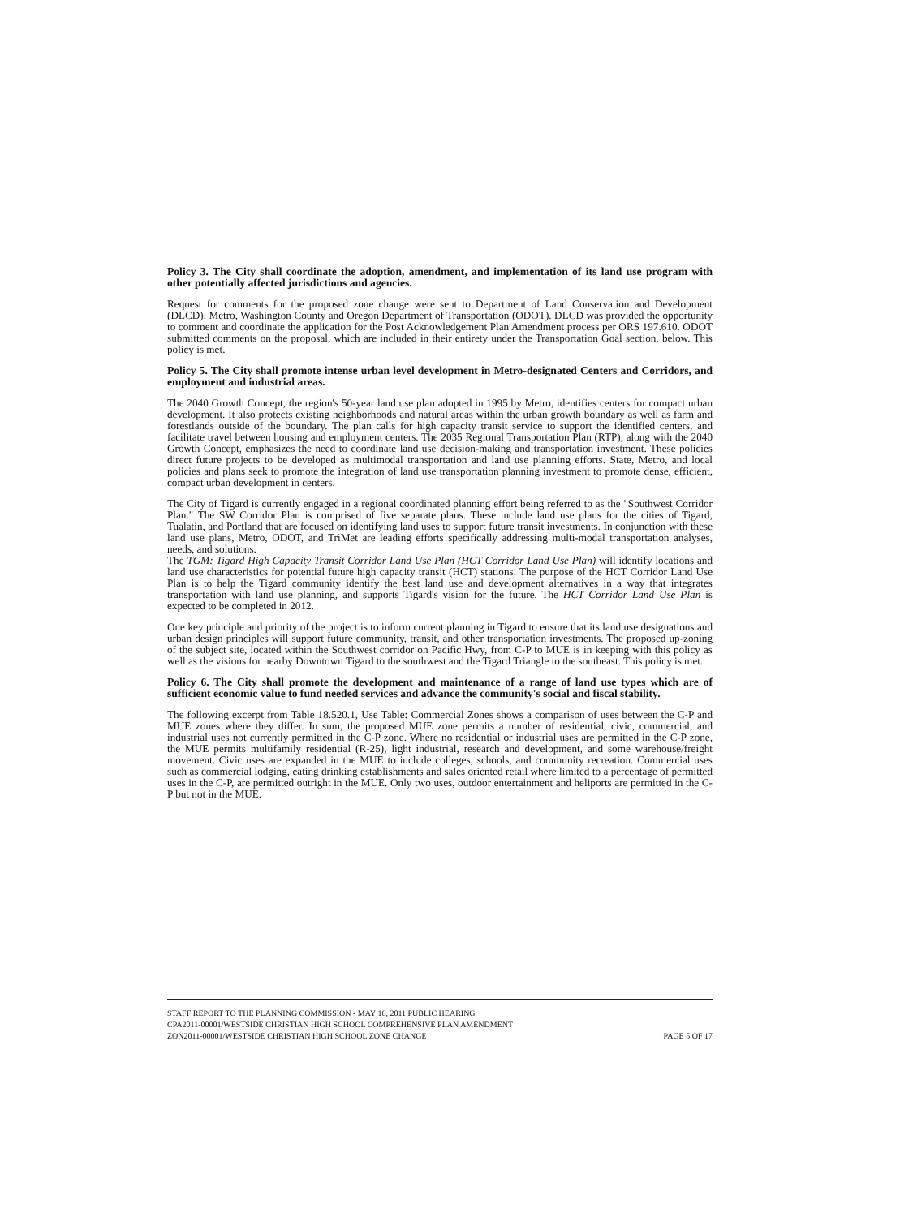Policy 3. The City shall coordinate the adoption, amendment, and implementation of its land use program with other potentially affected jurisdictions and agencies.
Request for comments for the proposed zone change were sent to Department of Land Conservation and Development (DLCD), Metro, Washington County and Oregon Department of Transportation (ODOT). DLCD was provided the opportunity to comment and coordinate the application for the Post Acknowledgement Plan Amendment process per ORS 197.610. ODOT submitted comments on the proposal, which are included in their entirety under the Transportation Goal section, below. This policy is met.
Policy 5. The City shall promote intense urban level development in Metro-designated Centers and Corridors, and employment and industrial areas.
The 2040 Growth Concept, the region's 50-year land use plan adopted in 1995 by Metro, identifies centers for compact urban development. It also protects existing neighborhoods and natural areas within the urban growth boundary as well as farm and forestlands outside of the boundary. The plan calls for high capacity transit service to support the identified centers, and facilitate travel between housing and employment centers. The 2035 Regional Transportation Plan (RTP), along with the 2040 Growth Concept, emphasizes the need to coordinate land use decision-making and transportation investment. These policies direct future projects to be developed as multimodal transportation and land use planning efforts. State, Metro, and local policies and plans seek to promote the integration of land use transportation planning investment to promote dense, efficient, compact urban development in centers.
The City of Tigard is currently engaged in a regional coordinated planning effort being referred to as the "Southwest Corridor Plan." The SW Corridor Plan is comprised of five separate plans. These include land use plans for the cities of Tigard, Tualatin, and Portland that are focused on identifying land uses to support future transit investments. In conjunction with these land use plans, Metro, ODOT, and TriMet are leading efforts specifically addressing multi-modal transportation analyses, needs, and solutions.
The TGM: Tigard High Capacity Transit Corridor Land Use Plan (HCT Corridor Land Use Plan) will identify locations and land use characteristics for potential future high capacity transit (HCT) stations. The purpose of the HCT Corridor Land Use Plan is to help the Tigard community identify the best land use and development alternatives in a way that integrates transportation with land use planning, and supports Tigard's vision for the future. The HCT Corridor Land Use Plan is expected to be completed in 2012.
One key principle and priority of the project is to inform current planning in Tigard to ensure that its land use designations and urban design principles will support future community, transit, and other transportation investments. The proposed up-zoning of the subject site, located within the Southwest corridor on Pacific Hwy, from C-P to MUE is in keeping with this policy as well as the visions for nearby Downtown Tigard to the southwest and the Tigard Triangle to the southeast. This policy is met.
Policy 6. The City shall promote the development and maintenance of a range of land use types which are of sufficient economic value to fund needed services and advance the community's social and fiscal stability.
The following excerpt from Table 18.520.1, Use Table: Commercial Zones shows a comparison of uses between the C-P and MUE zones where they differ. In sum, the proposed MUE zone permits a number of residential, civic, commercial, and industrial uses not currently permitted in the C-P zone. Where no residential or industrial uses are permitted in the C-P zone, the MUE permits multifamily residential (R-25), light industrial, research and development, and some warehouse/freight movement. Civic uses are expanded in the MUE to include colleges, schools, and community recreation. Commercial uses such as commercial lodging, eating drinking establishments and sales oriented retail where limited to a percentage of permitted uses in the C-P, are permitted outright in the MUE. Only two uses, outdoor entertainment and heliports are permitted in the C-P but not in the MUE.
STAFF REPORT TO THE PLANNING COMMISSION - MAY 16, 2011 PUBLIC HEARING
CPA2011-00001/WESTSIDE CHRISTIAN HIGH SCHOOL COMPREHENSIVE PLAN AMENDMENT
ZON2011-00001/WESTSIDE CHRISTIAN HIGH SCHOOL ZONE CHANGE PAGE 5 OF 17